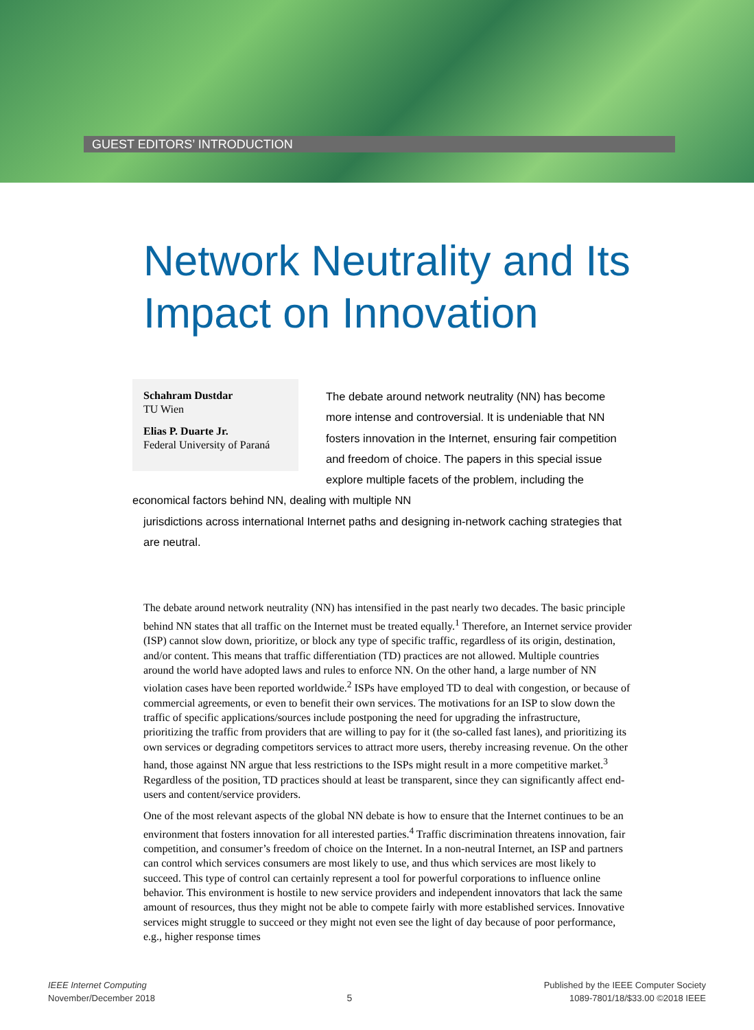GUEST EDITORS’ INTRODUCTION
Network Neutrality and Its Impact on Innovation
Schahram Dustdar
TU Wien
Elias P. Duarte Jr.
Federal University of Paraná
The debate around network neutrality (NN) has become more intense and controversial. It is undeniable that NN fosters innovation in the Internet, ensuring fair competition and freedom of choice. The papers in this special issue explore multiple facets of the problem, including the economical factors behind NN, dealing with multiple NN
jurisdictions across international Internet paths and designing in-network caching strategies that are neutral.
The debate around network neutrality (NN) has intensified in the past nearly two decades. The basic principle behind NN states that all traffic on the Internet must be treated equally.<sup>1</sup> Therefore, an Internet service provider (ISP) cannot slow down, prioritize, or block any type of specific traffic, regardless of its origin, destination, and/or content. This means that traffic differentiation (TD) practices are not allowed. Multiple countries around the world have adopted laws and rules to enforce NN. On the other hand, a large number of NN violation cases have been reported worldwide.<sup>2</sup> ISPs have employed TD to deal with congestion, or because of commercial agreements, or even to benefit their own services. The motivations for an ISP to slow down the traffic of specific applications/sources include postponing the need for upgrading the infrastructure, prioritizing the traffic from providers that are willing to pay for it (the so-called fast lanes), and prioritizing its own services or degrading competitors services to attract more users, thereby increasing revenue. On the other hand, those against NN argue that less restrictions to the ISPs might result in a more competitive market.<sup>3</sup> Regardless of the position, TD practices should at least be transparent, since they can significantly affect end-users and content/service providers.
One of the most relevant aspects of the global NN debate is how to ensure that the Internet continues to be an environment that fosters innovation for all interested parties.<sup>4</sup> Traffic discrimination threatens innovation, fair competition, and consumer’s freedom of choice on the Internet. In a non-neutral Internet, an ISP and partners can control which services consumers are most likely to use, and thus which services are most likely to succeed. This type of control can certainly represent a tool for powerful corporations to influence online behavior. This environment is hostile to new service providers and independent innovators that lack the same amount of resources, thus they might not be able to compete fairly with more established services. Innovative services might struggle to succeed or they might not even see the light of day because of poor performance, e.g., higher response times
IEEE Internet Computing
November/December 2018
5
Published by the IEEE Computer Society
1089-7801/18/$33.00 ©2018 IEEE